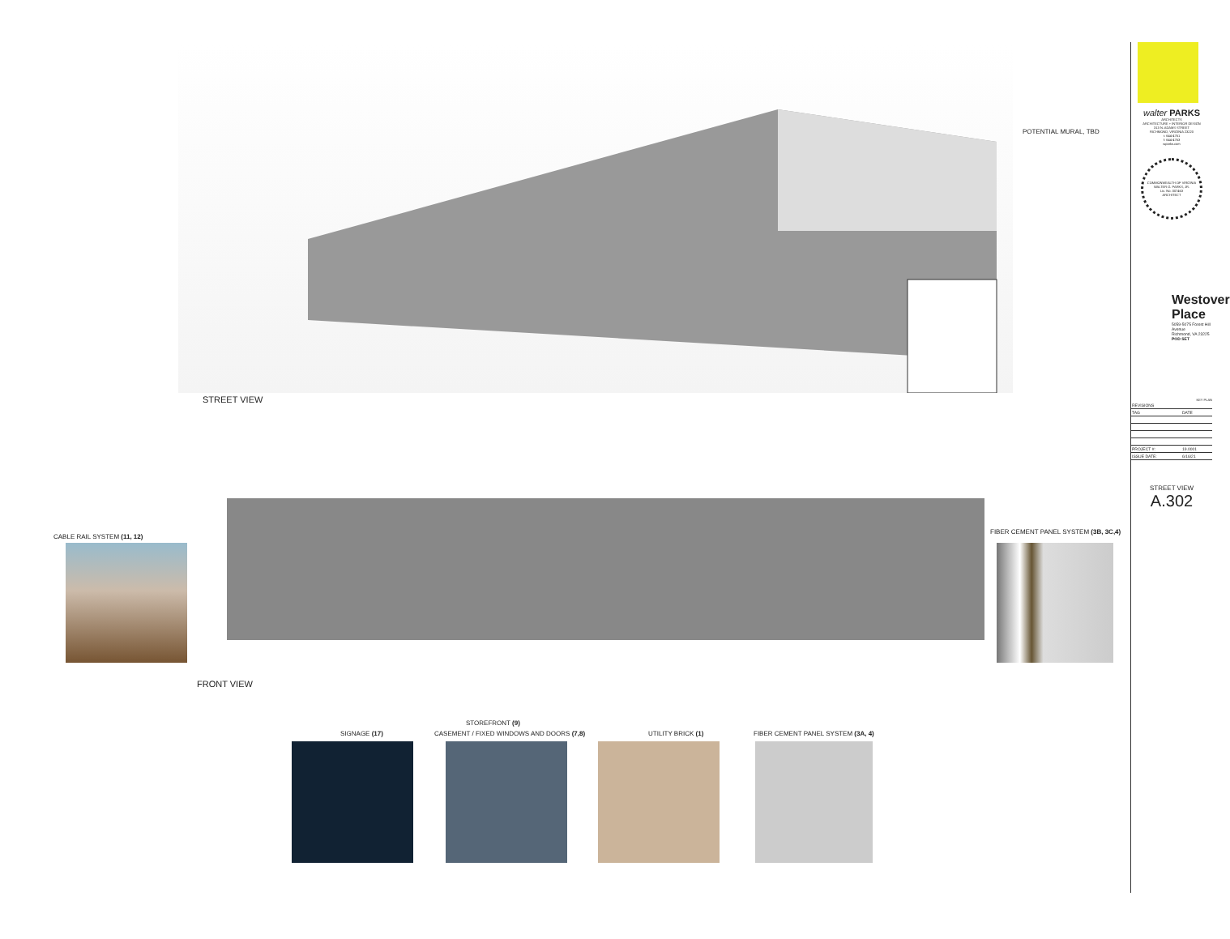POTENTIAL MURAL, TBD
STREET VIEW
CABLE RAIL SYSTEM (11, 12)
FIBER CEMENT PANEL SYSTEM (3B, 3C,4)
FRONT VIEW
SIGNAGE (17)
STOREFRONT (9)
CASEMENT / FIXED WINDOWS AND DOORS (7,8) UTILITY BRICK (1) FIBER CEMENT PANEL SYSTEM (3A, 4)
walter PARKS
ARCHITECTS
ARCHITECTURE + INTERIOR DESIGN
313 N. ADAMS STREET
RICHMOND, VIRGINIA 23220
t: 644-4761
f: 644-4763
wparks.com
COMMONWEALTH OF VIRGINIA
WALTER G. PARKS, JR.
Lic. No. 007463
ARCHITECT
Westover Place
5059-5075 Forest Hill Avenue
Richmond, VA 23225
POD SET
KEY PLAN
| REVISIONS | |
| --- | --- |
| TAG | DATE |
| PROJECT #: | 19.0001 |
| ISSUE DATE: | 6/16/21 |
STREET VIEW
A.302